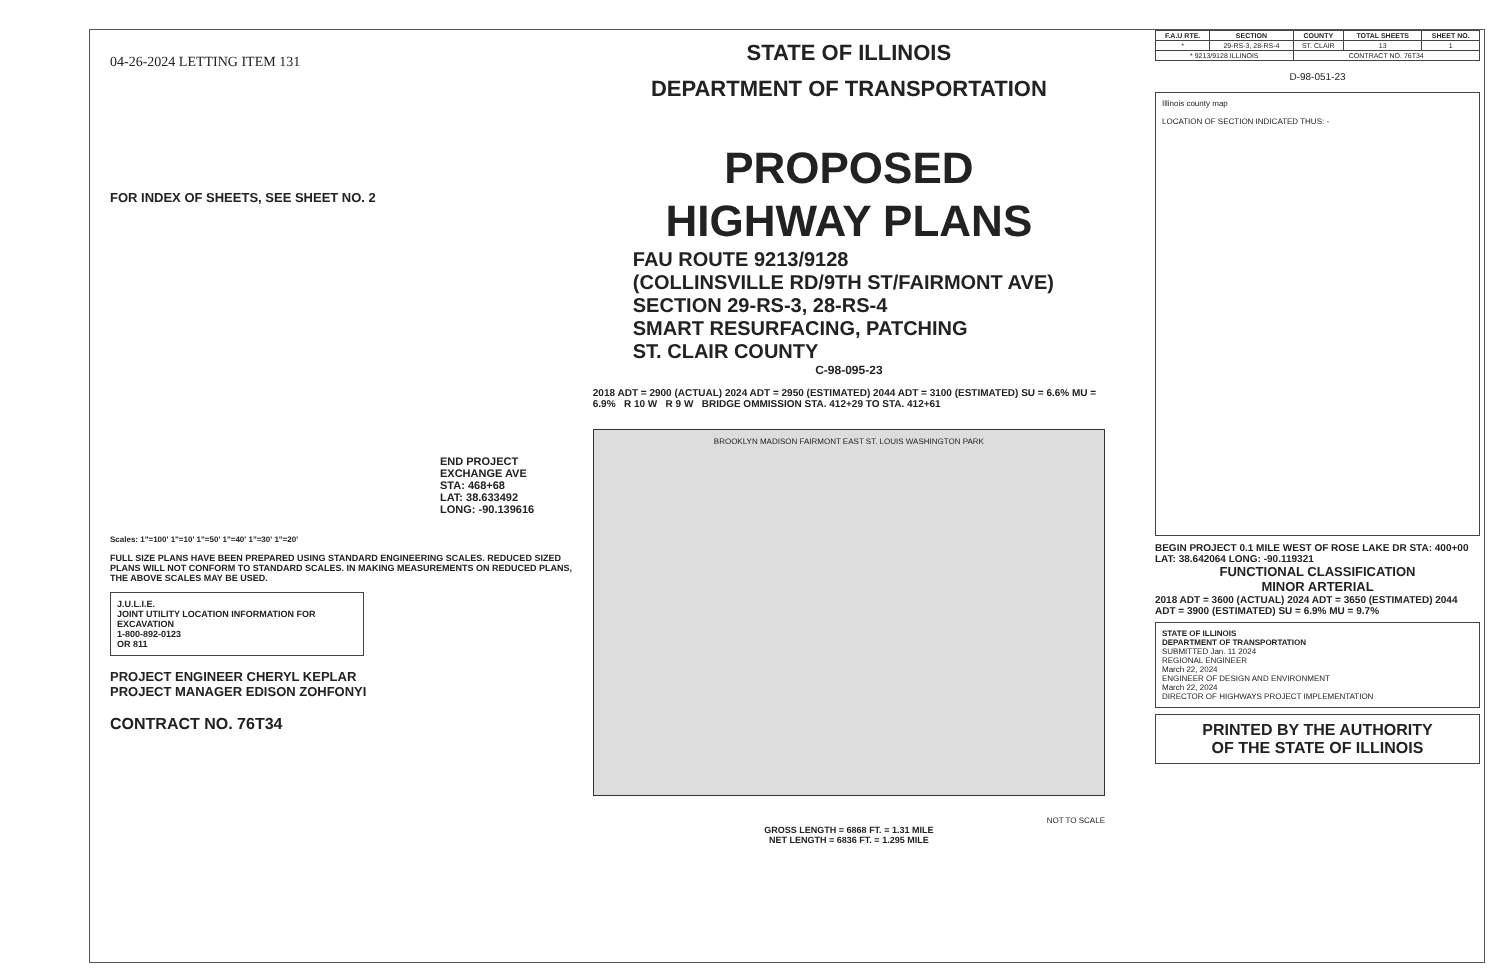04-26-2024 LETTING ITEM 131
FOR INDEX OF SHEETS, SEE SHEET NO. 2
END PROJECT
EXCHANGE AVE
STA: 468+68
LAT: 38.633492
LONG: -90.139616
Scales: 1"=100' 1"=10' 1"=50' 1"=40' 1"=30' 1"=20'
FULL SIZE PLANS HAVE BEEN PREPARED USING STANDARD ENGINEERING SCALES. REDUCED SIZED PLANS WILL NOT CONFORM TO STANDARD SCALES. IN MAKING MEASUREMENTS ON REDUCED PLANS, THE ABOVE SCALES MAY BE USED.
J.U.L.I.E.
JOINT UTILITY LOCATION INFORMATION FOR EXCAVATION
1-800-892-0123
OR 811
PROJECT ENGINEER CHERYL KEPLAR
PROJECT MANAGER EDISON ZOHFONYI
CONTRACT NO. 76T34
STATE OF ILLINOIS
DEPARTMENT OF TRANSPORTATION
PROPOSED
HIGHWAY PLANS
FAU ROUTE 9213/9128
(COLLINSVILLE RD/9TH ST/FAIRMONT AVE)
SECTION 29-RS-3, 28-RS-4
SMART RESURFACING, PATCHING
ST. CLAIR COUNTY
C-98-095-23
2018 ADT = 2900 (ACTUAL) 2024 ADT = 2950 (ESTIMATED) 2044 ADT = 3100 (ESTIMATED) SU = 6.6% MU = 6.9% R 10 W R 9 W BRIDGE OMMISSION STA. 412+29 TO STA. 412+61
BROOKLYN MADISON FAIRMONT EAST ST. LOUIS WASHINGTON PARK
NOT TO SCALE
GROSS LENGTH = 6868 FT. = 1.31 MILE
NET LENGTH = 6836 FT. = 1.295 MILE
| F.A.U RTE. | SECTION | COUNTY | TOTAL SHEETS | SHEET NO. |
| --- | --- | --- | --- | --- |
| * | 29-RS-3, 28-RS-4 | ST. CLAIR | 13 | 1 |
| * 9213/9128 ILLINOIS | | CONTRACT NO. 76T34 | | |
D-98-051-23
Illinois county map
LOCATION OF SECTION INDICATED THUS: -
BEGIN PROJECT 0.1 MILE WEST OF ROSE LAKE DR STA: 400+00 LAT: 38.642064 LONG: -90.119321
FUNCTIONAL CLASSIFICATION
MINOR ARTERIAL
2018 ADT = 3600 (ACTUAL) 2024 ADT = 3650 (ESTIMATED) 2044 ADT = 3900 (ESTIMATED) SU = 6.9% MU = 9.7%
STATE OF ILLINOIS
DEPARTMENT OF TRANSPORTATION
SUBMITTED Jan. 11 2024
REGIONAL ENGINEER
March 22, 2024
ENGINEER OF DESIGN AND ENVIRONMENT
March 22, 2024
DIRECTOR OF HIGHWAYS PROJECT IMPLEMENTATION
PRINTED BY THE AUTHORITY
OF THE STATE OF ILLINOIS